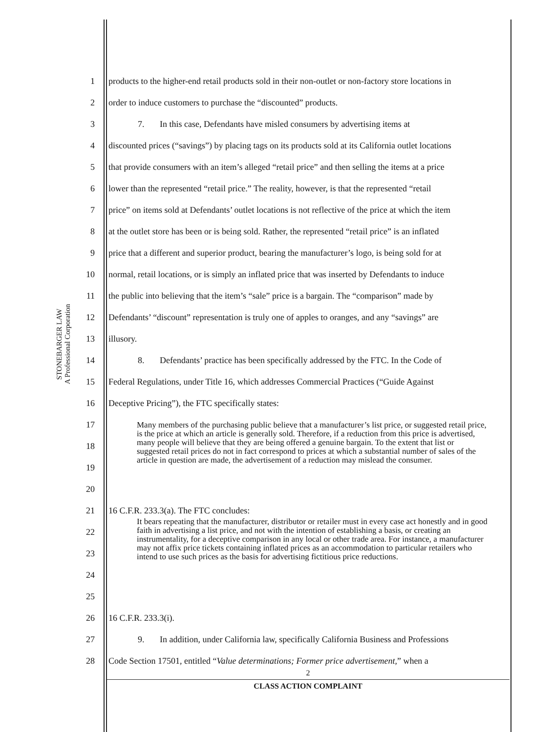STONEBARGER LAW
A Professional Corporation
1 products to the higher-end retail products sold in their non-outlet or non-factory store locations in
2 order to induce customers to purchase the “discounted” products.
3 7. In this case, Defendants have misled consumers by advertising items at
4 discounted prices (“savings”) by placing tags on its products sold at its California outlet locations
5 that provide consumers with an item’s alleged “retail price” and then selling the items at a price
6 lower than the represented “retail price.” The reality, however, is that the represented “retail
7 price” on items sold at Defendants’ outlet locations is not reflective of the price at which the item
8 at the outlet store has been or is being sold. Rather, the represented “retail price” is an inflated
9 price that a different and superior product, bearing the manufacturer’s logo, is being sold for at
10 normal, retail locations, or is simply an inflated price that was inserted by Defendants to induce
11 the public into believing that the item’s “sale” price is a bargain. The “comparison” made by
12 Defendants’ “discount” representation is truly one of apples to oranges, and any “savings” are
13 illusory.
14 8. Defendants’ practice has been specifically addressed by the FTC. In the Code of
15 Federal Regulations, under Title 16, which addresses Commercial Practices (“Guide Against
16 Deceptive Pricing”), the FTC specifically states:
17
18
19
20
21 16 C.F.R. 233.3(a). The FTC concludes:
22
23
24
25
26 16 C.F.R. 233.3(i).
27 9. In addition, under California law, specifically California Business and Professions
28 Code Section 17501, entitled “Value determinations; Former price advertisement,” when a
Many members of the purchasing public believe that a manufacturer’s list price, or suggested retail price, is the price at which an article is generally sold. Therefore, if a reduction from this price is advertised, many people will believe that they are being offered a genuine bargain. To the extent that list or suggested retail prices do not in fact correspond to prices at which a substantial number of sales of the article in question are made, the advertisement of a reduction may mislead the consumer.
It bears repeating that the manufacturer, distributor or retailer must in every case act honestly and in good faith in advertising a list price, and not with the intention of establishing a basis, or creating an instrumentality, for a deceptive comparison in any local or other trade area. For instance, a manufacturer may not affix price tickets containing inflated prices as an accommodation to particular retailers who intend to use such prices as the basis for advertising fictitious price reductions.
2
CLASS ACTION COMPLAINT